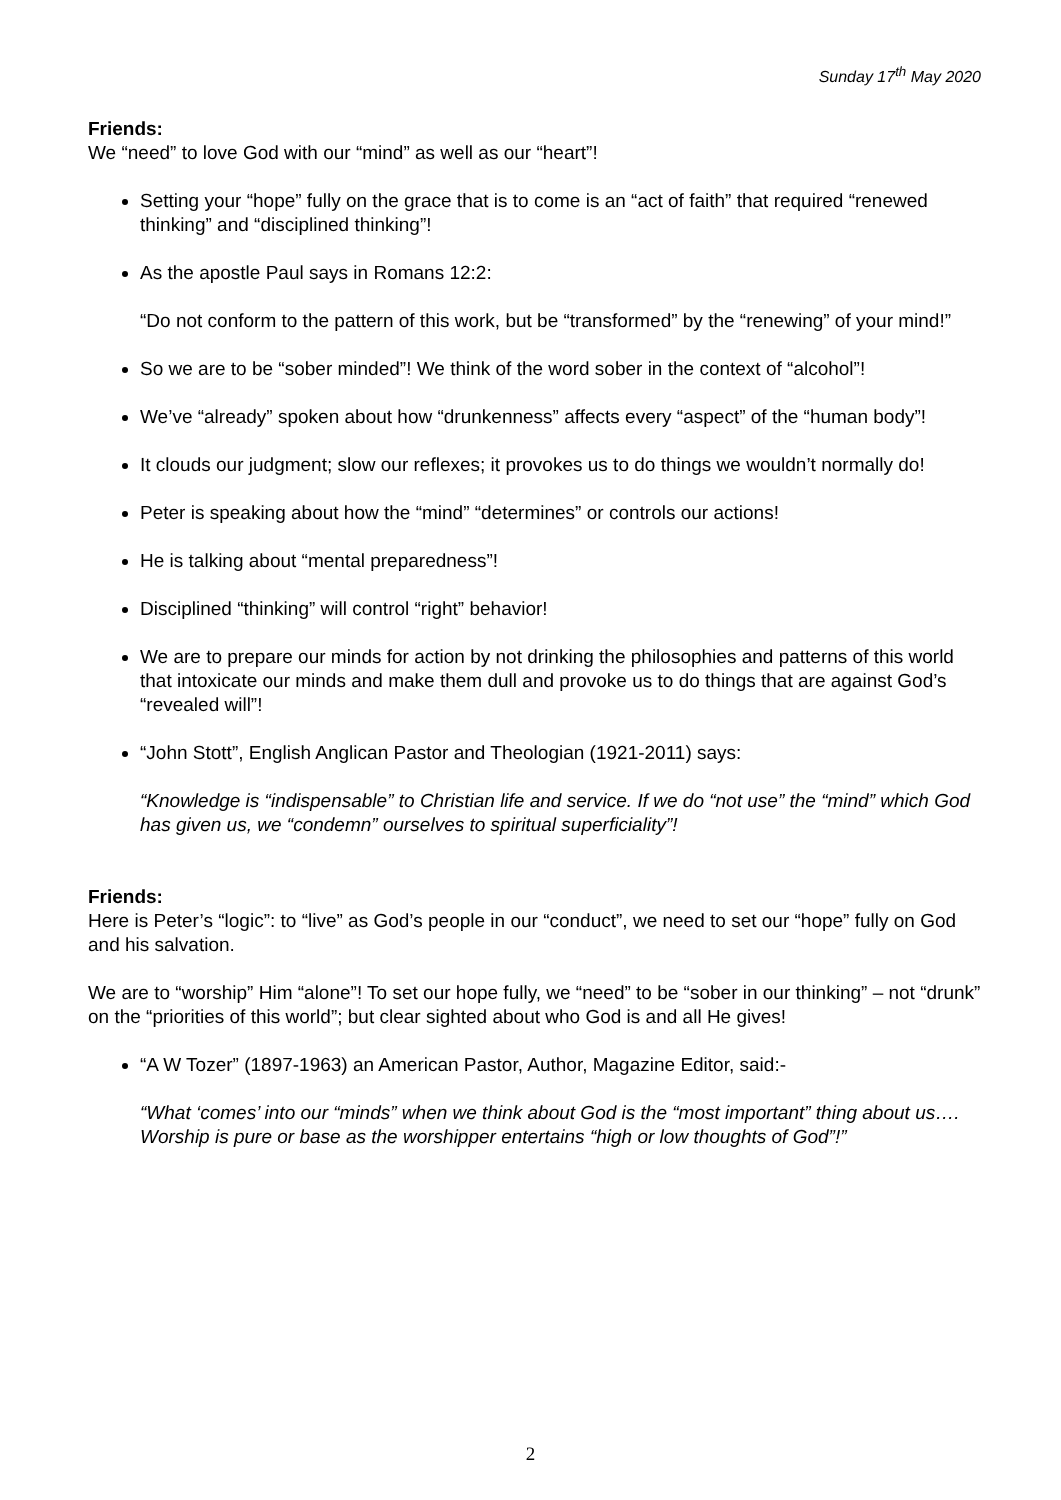Sunday 17<sup>th</sup> May 2020
Friends:
We “need” to love God with our “mind” as well as our “heart”!
Setting your “hope” fully on the grace that is to come is an “act of faith” that required “renewed thinking” and “disciplined thinking”!
As the apostle Paul says in Romans 12:2:
“Do not conform to the pattern of this work, but be “transformed” by the “renewing” of your mind!”
So we are to be “sober minded”! We think of the word sober in the context of “alcohol”!
We’ve “already” spoken about how “drunkenness” affects every “aspect” of the “human body”!
It clouds our judgment; slow our reflexes; it provokes us to do things we wouldn’t normally do!
Peter is speaking about how the “mind” “determines” or controls our actions!
He is talking about “mental preparedness”!
Disciplined “thinking” will control “right” behavior!
We are to prepare our minds for action by not drinking the philosophies and patterns of this world that intoxicate our minds and make them dull and provoke us to do things that are against God’s “revealed will”!
“John Stott”, English Anglican Pastor and Theologian (1921-2011) says:
“Knowledge is “indispensable” to Christian life and service. If we do “not use” the “mind” which God has given us, we “condemn” ourselves to spiritual superficiality”!
Friends:
Here is Peter’s “logic”: to “live” as God’s people in our “conduct”, we need to set our “hope” fully on God and his salvation.
We are to “worship” Him “alone”! To set our hope fully, we “need” to be “sober in our thinking” – not “drunk” on the “priorities of this world”; but clear sighted about who God is and all He gives!
“A W Tozer” (1897-1963) an American Pastor, Author, Magazine Editor, said:-
“What ‘comes’ into our “minds” when we think about God is the “most important” thing about us…. Worship is pure or base as the worshipper entertains “high or low thoughts of God”!”
2